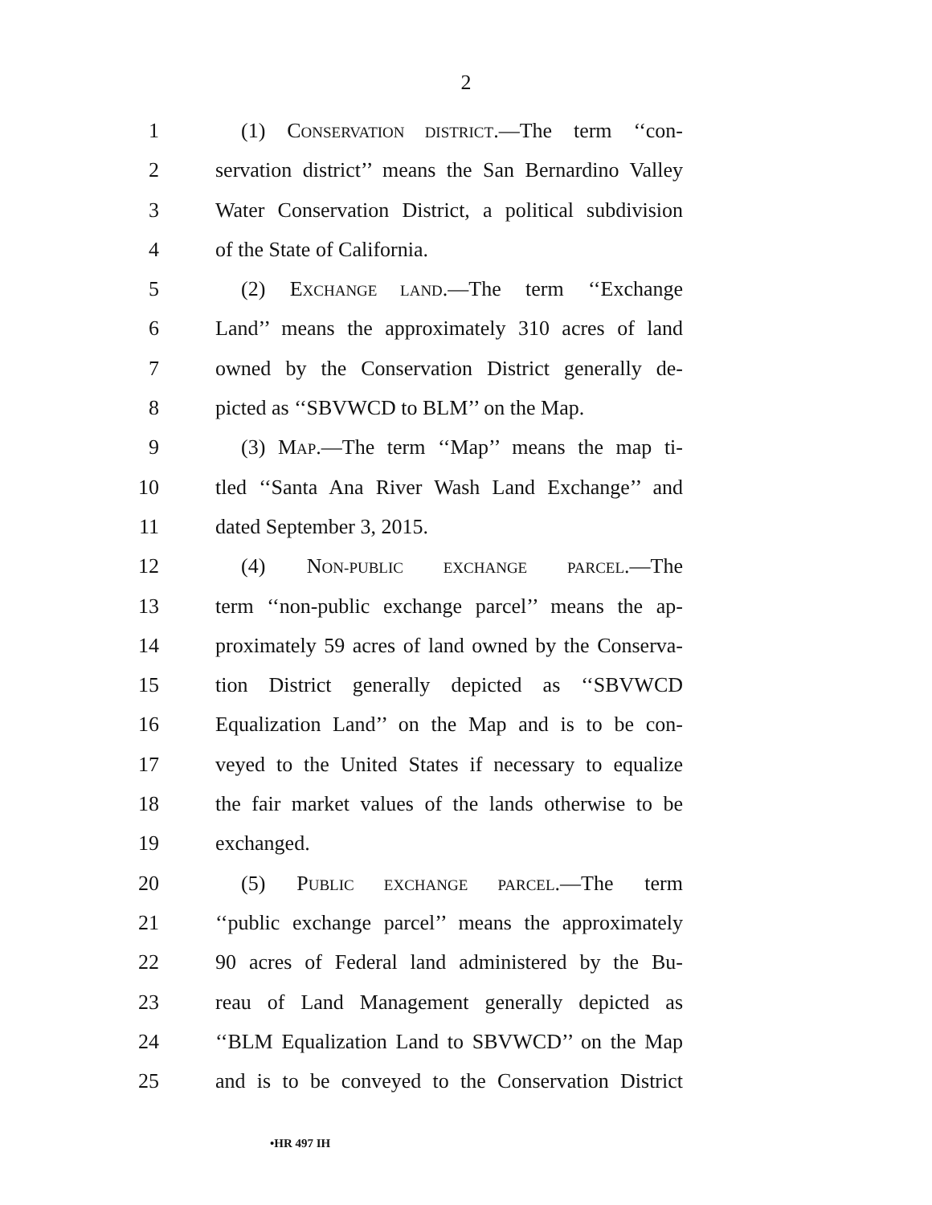2
1 (1) CONSERVATION DISTRICT.—The term ‘‘con-
2 servation district’’ means the San Bernardino Valley
3 Water Conservation District, a political subdivision
4 of the State of California.
5 (2) EXCHANGE LAND.—The term ‘‘Exchange
6 Land’’ means the approximately 310 acres of land
7 owned by the Conservation District generally de-
8 picted as ‘‘SBVWCD to BLM’’ on the Map.
9 (3) MAP.—The term ‘‘Map’’ means the map ti-
10 tled ‘‘Santa Ana River Wash Land Exchange’’ and
11 dated September 3, 2015.
12 (4) NON-PUBLIC EXCHANGE PARCEL.—The
13 term ‘‘non-public exchange parcel’’ means the ap-
14 proximately 59 acres of land owned by the Conserva-
15 tion District generally depicted as ‘‘SBVWCD
16 Equalization Land’’ on the Map and is to be con-
17 veyed to the United States if necessary to equalize
18 the fair market values of the lands otherwise to be
19 exchanged.
20 (5) PUBLIC EXCHANGE PARCEL.—The term
21 ‘‘public exchange parcel’’ means the approximately
22 90 acres of Federal land administered by the Bu-
23 reau of Land Management generally depicted as
24 ‘‘BLM Equalization Land to SBVWCD’’ on the Map
25 and is to be conveyed to the Conservation District
•HR 497 IH